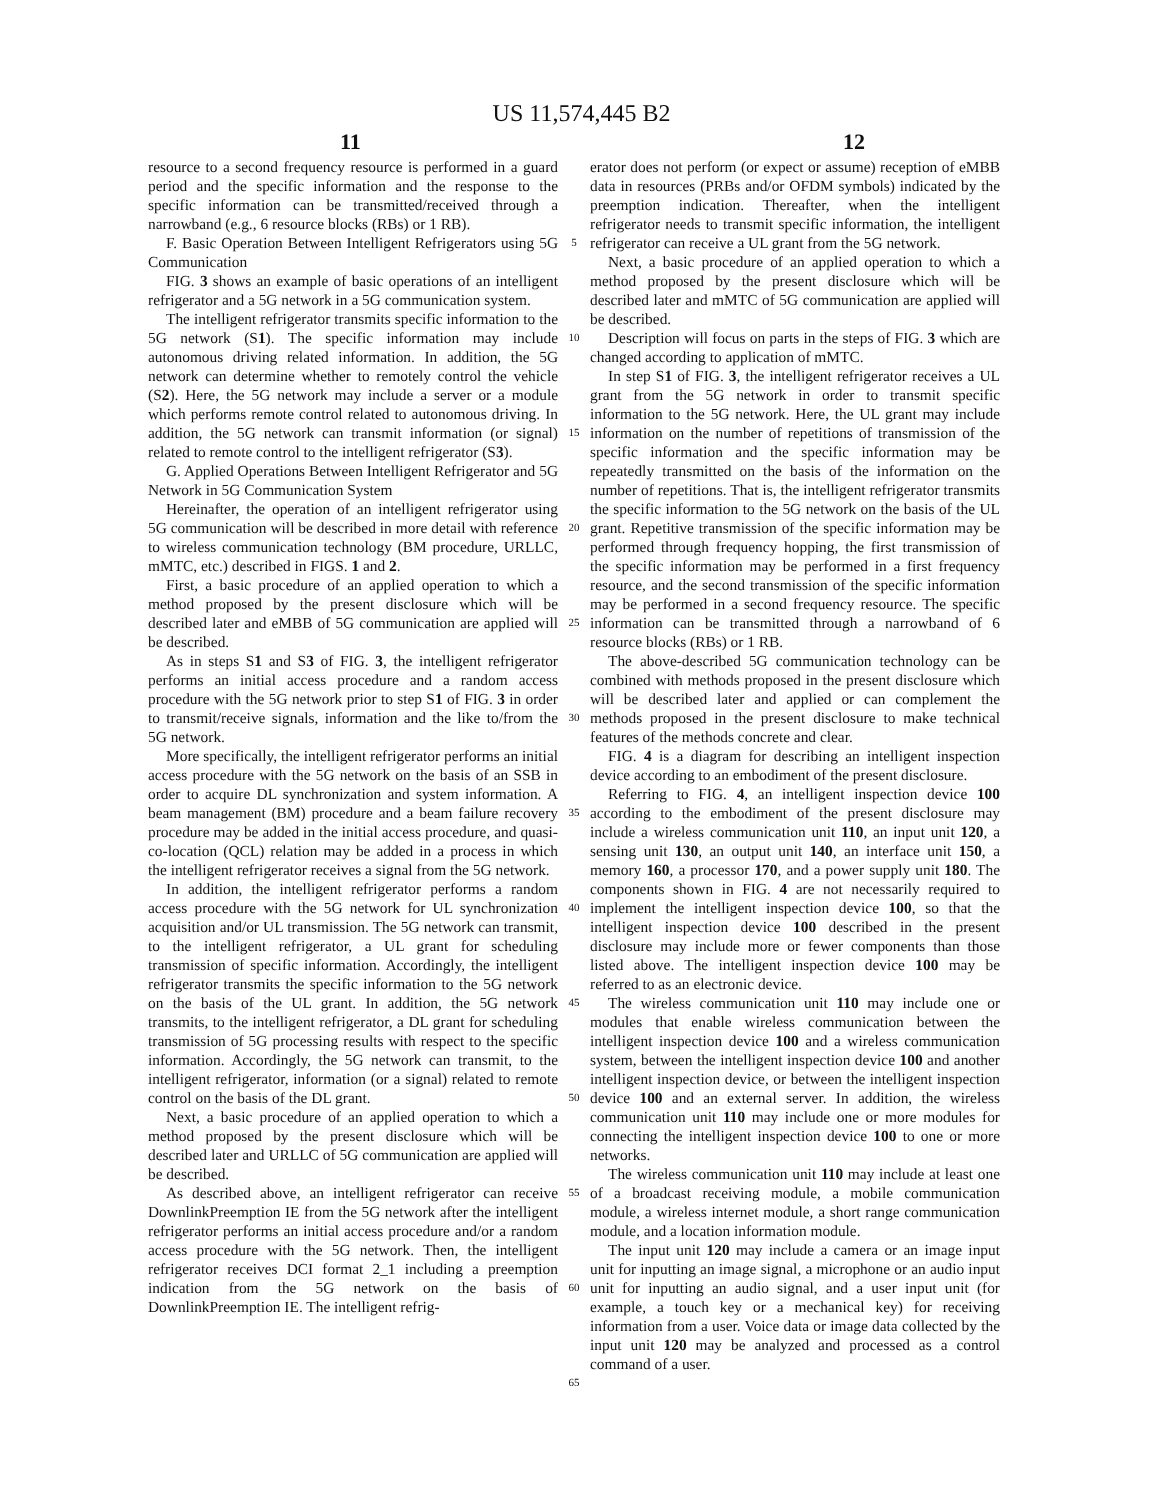US 11,574,445 B2
11 12
resource to a second frequency resource is performed in a guard period and the specific information and the response to the specific information can be transmitted/received through a narrowband (e.g., 6 resource blocks (RBs) or 1 RB).
F. Basic Operation Between Intelligent Refrigerators using 5G Communication
FIG. 3 shows an example of basic operations of an intelligent refrigerator and a 5G network in a 5G communication system.
The intelligent refrigerator transmits specific information to the 5G network (S1). The specific information may include autonomous driving related information. In addition, the 5G network can determine whether to remotely control the vehicle (S2). Here, the 5G network may include a server or a module which performs remote control related to autonomous driving. In addition, the 5G network can transmit information (or signal) related to remote control to the intelligent refrigerator (S3).
G. Applied Operations Between Intelligent Refrigerator and 5G Network in 5G Communication System
Hereinafter, the operation of an intelligent refrigerator using 5G communication will be described in more detail with reference to wireless communication technology (BM procedure, URLLC, mMTC, etc.) described in FIGS. 1 and 2.
First, a basic procedure of an applied operation to which a method proposed by the present disclosure which will be described later and eMBB of 5G communication are applied will be described.
As in steps S1 and S3 of FIG. 3, the intelligent refrigerator performs an initial access procedure and a random access procedure with the 5G network prior to step S1 of FIG. 3 in order to transmit/receive signals, information and the like to/from the 5G network.
More specifically, the intelligent refrigerator performs an initial access procedure with the 5G network on the basis of an SSB in order to acquire DL synchronization and system information. A beam management (BM) procedure and a beam failure recovery procedure may be added in the initial access procedure, and quasi-co-location (QCL) relation may be added in a process in which the intelligent refrigerator receives a signal from the 5G network.
In addition, the intelligent refrigerator performs a random access procedure with the 5G network for UL synchronization acquisition and/or UL transmission. The 5G network can transmit, to the intelligent refrigerator, a UL grant for scheduling transmission of specific information. Accordingly, the intelligent refrigerator transmits the specific information to the 5G network on the basis of the UL grant. In addition, the 5G network transmits, to the intelligent refrigerator, a DL grant for scheduling transmission of 5G processing results with respect to the specific information. Accordingly, the 5G network can transmit, to the intelligent refrigerator, information (or a signal) related to remote control on the basis of the DL grant.
Next, a basic procedure of an applied operation to which a method proposed by the present disclosure which will be described later and URLLC of 5G communication are applied will be described.
As described above, an intelligent refrigerator can receive DownlinkPreemption IE from the 5G network after the intelligent refrigerator performs an initial access procedure and/or a random access procedure with the 5G network. Then, the intelligent refrigerator receives DCI format 2_1 including a preemption indication from the 5G network on the basis of DownlinkPreemption IE. The intelligent refrig-
5
10
15
20
25
30
35
40
45
50
55
60
65
erator does not perform (or expect or assume) reception of eMBB data in resources (PRBs and/or OFDM symbols) indicated by the preemption indication. Thereafter, when the intelligent refrigerator needs to transmit specific information, the intelligent refrigerator can receive a UL grant from the 5G network.
Next, a basic procedure of an applied operation to which a method proposed by the present disclosure which will be described later and mMTC of 5G communication are applied will be described.
Description will focus on parts in the steps of FIG. 3 which are changed according to application of mMTC.
In step S1 of FIG. 3, the intelligent refrigerator receives a UL grant from the 5G network in order to transmit specific information to the 5G network. Here, the UL grant may include information on the number of repetitions of transmission of the specific information and the specific information may be repeatedly transmitted on the basis of the information on the number of repetitions. That is, the intelligent refrigerator transmits the specific information to the 5G network on the basis of the UL grant. Repetitive transmission of the specific information may be performed through frequency hopping, the first transmission of the specific information may be performed in a first frequency resource, and the second transmission of the specific information may be performed in a second frequency resource. The specific information can be transmitted through a narrowband of 6 resource blocks (RBs) or 1 RB.
The above-described 5G communication technology can be combined with methods proposed in the present disclosure which will be described later and applied or can complement the methods proposed in the present disclosure to make technical features of the methods concrete and clear.
FIG. 4 is a diagram for describing an intelligent inspection device according to an embodiment of the present disclosure.
Referring to FIG. 4, an intelligent inspection device 100 according to the embodiment of the present disclosure may include a wireless communication unit 110, an input unit 120, a sensing unit 130, an output unit 140, an interface unit 150, a memory 160, a processor 170, and a power supply unit 180. The components shown in FIG. 4 are not necessarily required to implement the intelligent inspection device 100, so that the intelligent inspection device 100 described in the present disclosure may include more or fewer components than those listed above. The intelligent inspection device 100 may be referred to as an electronic device.
The wireless communication unit 110 may include one or modules that enable wireless communication between the intelligent inspection device 100 and a wireless communication system, between the intelligent inspection device 100 and another intelligent inspection device, or between the intelligent inspection device 100 and an external server. In addition, the wireless communication unit 110 may include one or more modules for connecting the intelligent inspection device 100 to one or more networks.
The wireless communication unit 110 may include at least one of a broadcast receiving module, a mobile communication module, a wireless internet module, a short range communication module, and a location information module.
The input unit 120 may include a camera or an image input unit for inputting an image signal, a microphone or an audio input unit for inputting an audio signal, and a user input unit (for example, a touch key or a mechanical key) for receiving information from a user. Voice data or image data collected by the input unit 120 may be analyzed and processed as a control command of a user.